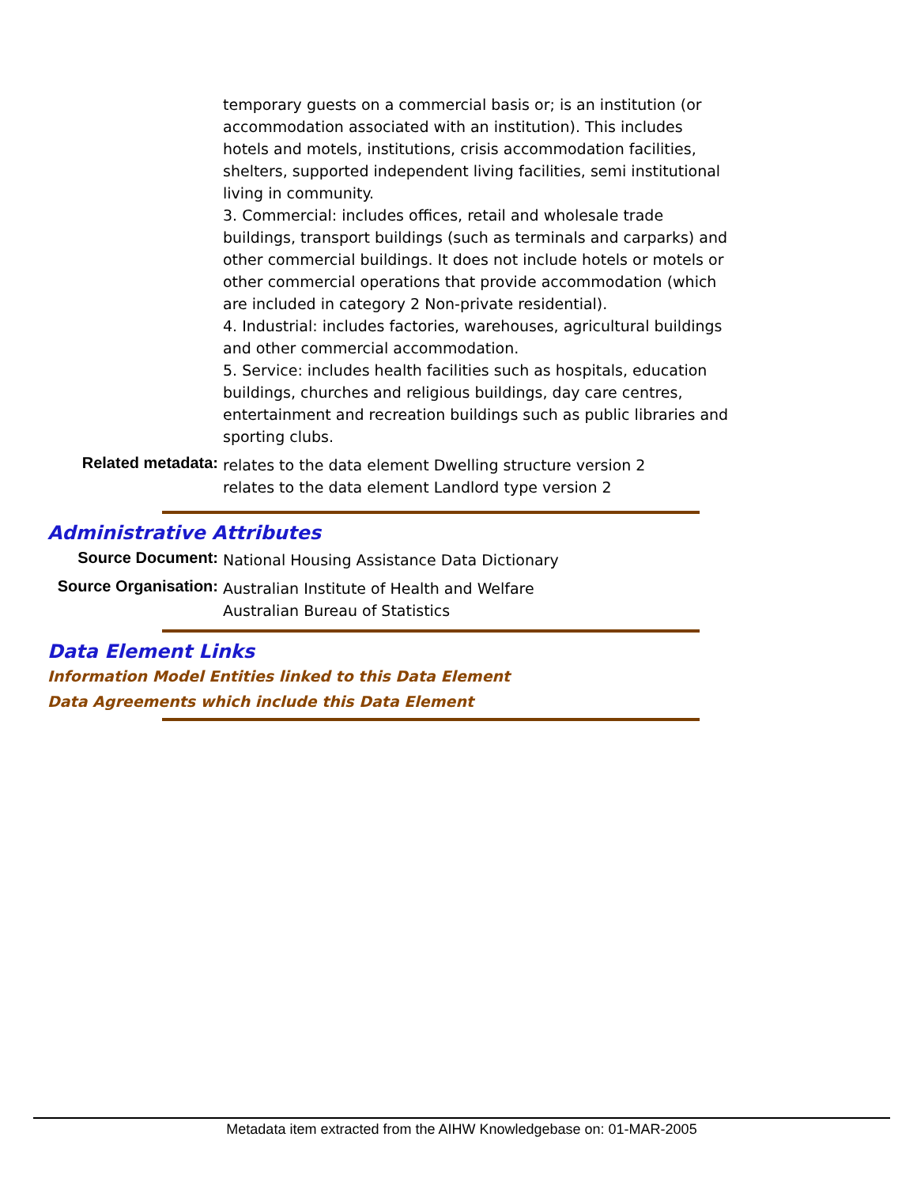temporary guests on a commercial basis or; is an institution (or accommodation associated with an institution). This includes hotels and motels, institutions, crisis accommodation facilities, shelters, supported independent living facilities, semi institutional living in community.
3. Commercial: includes offices, retail and wholesale trade buildings, transport buildings (such as terminals and carparks) and other commercial buildings. It does not include hotels or motels or other commercial operations that provide accommodation (which are included in category 2 Non-private residential).
4. Industrial: includes factories, warehouses, agricultural buildings and other commercial accommodation.
5. Service: includes health facilities such as hospitals, education buildings, churches and religious buildings, day care centres, entertainment and recreation buildings such as public libraries and sporting clubs.
Related metadata:
relates to the data element Dwelling structure version 2
relates to the data element Landlord type version 2
Administrative Attributes
Source Document:
National Housing Assistance Data Dictionary
Source Organisation:
Australian Institute of Health and Welfare
Australian Bureau of Statistics
Data Element Links
Information Model Entities linked to this Data Element
Data Agreements which include this Data Element
Metadata item extracted from the AIHW Knowledgebase on: 01-MAR-2005